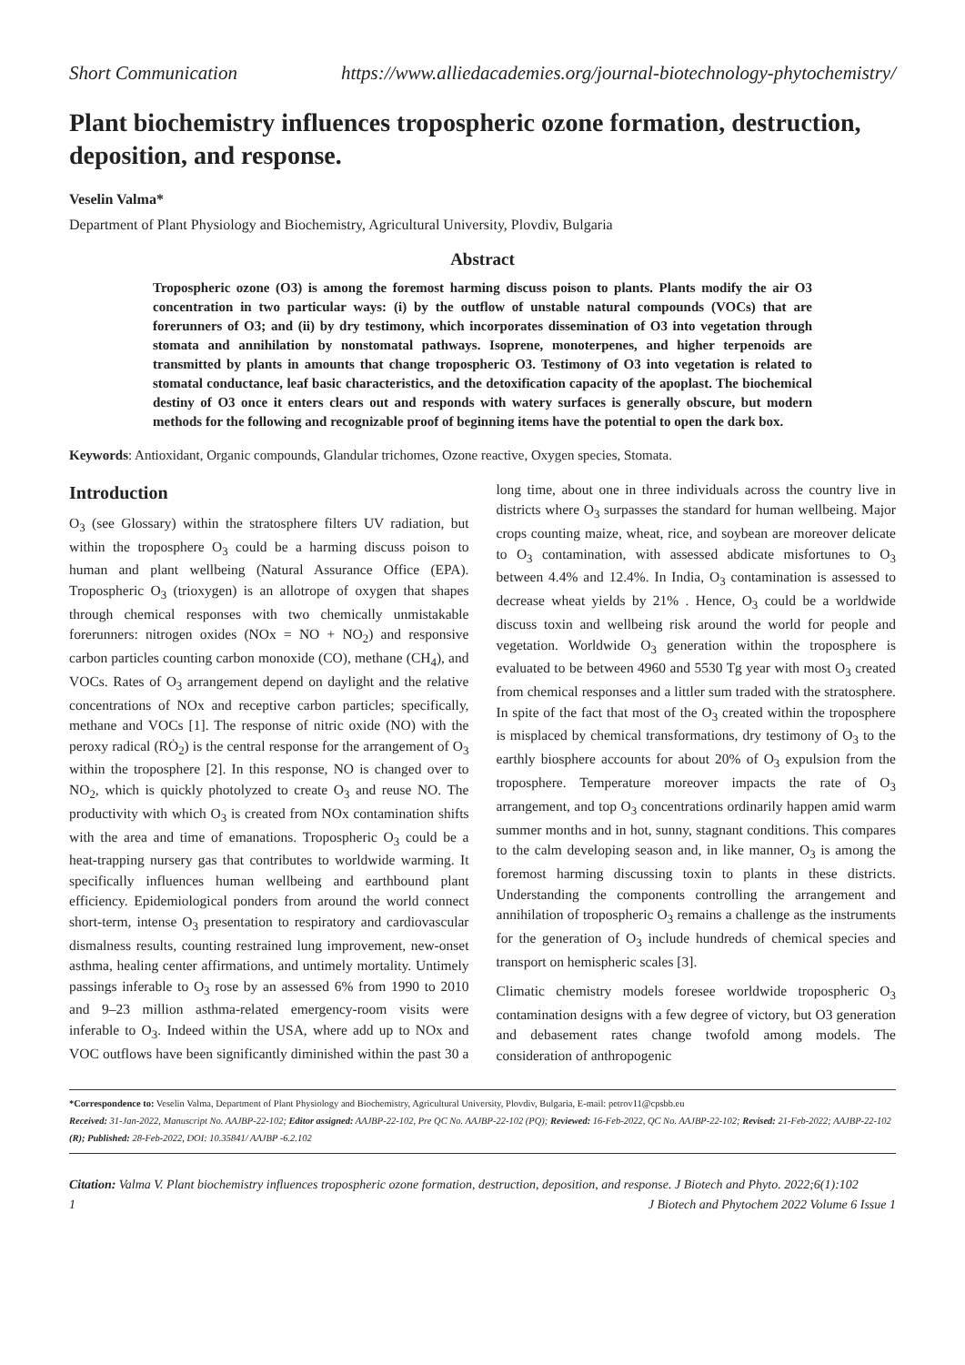Short Communication https://www.alliedacademies.org/journal-biotechnology-phytochemistry/
Plant biochemistry influences tropospheric ozone formation, destruction, deposition, and response.
Veselin Valma*
Department of Plant Physiology and Biochemistry, Agricultural University, Plovdiv, Bulgaria
Abstract
Tropospheric ozone (O3) is among the foremost harming discuss poison to plants. Plants modify the air O3 concentration in two particular ways: (i) by the outflow of unstable natural compounds (VOCs) that are forerunners of O3; and (ii) by dry testimony, which incorporates dissemination of O3 into vegetation through stomata and annihilation by nonstomatal pathways. Isoprene, monoterpenes, and higher terpenoids are transmitted by plants in amounts that change tropospheric O3. Testimony of O3 into vegetation is related to stomatal conductance, leaf basic characteristics, and the detoxification capacity of the apoplast. The biochemical destiny of O3 once it enters clears out and responds with watery surfaces is generally obscure, but modern methods for the following and recognizable proof of beginning items have the potential to open the dark box.
Keywords: Antioxidant, Organic compounds, Glandular trichomes, Ozone reactive, Oxygen species, Stomata.
Introduction
O<sub>3</sub> (see Glossary) within the stratosphere filters UV radiation, but within the troposphere O<sub>3</sub> could be a harming discuss poison to human and plant wellbeing (Natural Assurance Office (EPA). Tropospheric O<sub>3</sub> (trioxygen) is an allotrope of oxygen that shapes through chemical responses with two chemically unmistakable forerunners: nitrogen oxides (NOx = NO + NO<sub>2</sub>) and responsive carbon particles counting carbon monoxide (CO), methane (CH<sub>4</sub>), and VOCs. Rates of O<sub>3</sub> arrangement depend on daylight and the relative concentrations of NOx and receptive carbon particles; specifically, methane and VOCs [1]. The response of nitric oxide (NO) with the peroxy radical (RȮ<sub>2</sub>) is the central response for the arrangement of O<sub>3</sub> within the troposphere [2]. In this response, NO is changed over to NO<sub>2</sub>, which is quickly photolyzed to create O<sub>3</sub> and reuse NO. The productivity with which O<sub>3</sub> is created from NOx contamination shifts with the area and time of emanations. Tropospheric O<sub>3</sub> could be a heat-trapping nursery gas that contributes to worldwide warming. It specifically influences human wellbeing and earthbound plant efficiency. Epidemiological ponders from around the world connect short-term, intense O<sub>3</sub> presentation to respiratory and cardiovascular dismalness results, counting restrained lung improvement, new-onset asthma, healing center affirmations, and untimely mortality. Untimely passings inferable to O<sub>3</sub> rose by an assessed 6% from 1990 to 2010 and 9–23 million asthma-related emergency-room visits were inferable to O<sub>3</sub>. Indeed within the USA, where add up to NOx and VOC outflows have been significantly diminished within the past 30 a long time, about one in three individuals across the country live in districts where O<sub>3</sub> surpasses the standard for human wellbeing. Major crops counting maize, wheat, rice, and soybean are moreover delicate to O<sub>3</sub> contamination, with assessed abdicate misfortunes to O<sub>3</sub> between 4.4% and 12.4%. In India, O<sub>3</sub> contamination is assessed to decrease wheat yields by 21% . Hence, O<sub>3</sub> could be a worldwide discuss toxin and wellbeing risk around the world for people and vegetation. Worldwide O<sub>3</sub> generation within the troposphere is evaluated to be between 4960 and 5530 Tg year with most O<sub>3</sub> created from chemical responses and a littler sum traded with the stratosphere. In spite of the fact that most of the O<sub>3</sub> created within the troposphere is misplaced by chemical transformations, dry testimony of O<sub>3</sub> to the earthly biosphere accounts for about 20% of O<sub>3</sub> expulsion from the troposphere. Temperature moreover impacts the rate of O<sub>3</sub> arrangement, and top O<sub>3</sub> concentrations ordinarily happen amid warm summer months and in hot, sunny, stagnant conditions. This compares to the calm developing season and, in like manner, O<sub>3</sub> is among the foremost harming discussing toxin to plants in these districts. Understanding the components controlling the arrangement and annihilation of tropospheric O<sub>3</sub> remains a challenge as the instruments for the generation of O<sub>3</sub> include hundreds of chemical species and transport on hemispheric scales [3].
Climatic chemistry models foresee worldwide tropospheric O<sub>3</sub> contamination designs with a few degree of victory, but O3 generation and debasement rates change twofold among models. The consideration of anthropogenic
*Correspondence to: Veselin Valma, Department of Plant Physiology and Biochemistry, Agricultural University, Plovdiv, Bulgaria, E-mail: petrov11@cpsbb.eu
Received: 31-Jan-2022, Manuscript No. AAJBP-22-102; Editor assigned: AAJBP-22-102, Pre QC No. AAJBP-22-102 (PQ); Reviewed: 16-Feb-2022, QC No. AAJBP-22-102; Revised: 21-Feb-2022; AAJBP-22-102 (R); Published: 28-Feb-2022, DOI: 10.35841/ AAJBP -6.2.102
Citation: Valma V. Plant biochemistry influences tropospheric ozone formation, destruction, deposition, and response. J Biotech and Phyto. 2022;6(1):102
1 J Biotech and Phytochem 2022 Volume 6 Issue 1